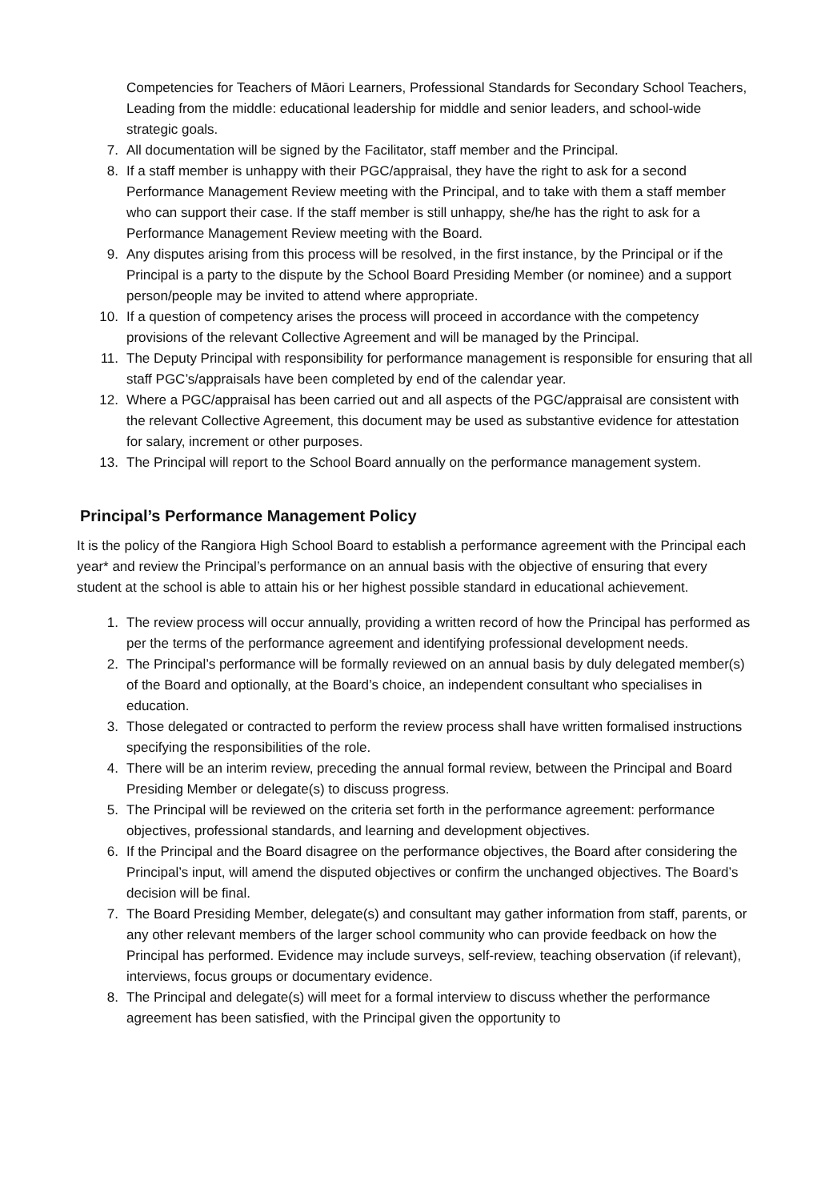Competencies for Teachers of Māori Learners, Professional Standards for Secondary School Teachers, Leading from the middle: educational leadership for middle and senior leaders, and school-wide strategic goals.
7. All documentation will be signed by the Facilitator, staff member and the Principal.
8. If a staff member is unhappy with their PGC/appraisal, they have the right to ask for a second Performance Management Review meeting with the Principal, and to take with them a staff member who can support their case. If the staff member is still unhappy, she/he has the right to ask for a Performance Management Review meeting with the Board.
9. Any disputes arising from this process will be resolved, in the first instance, by the Principal or if the Principal is a party to the dispute by the School Board Presiding Member (or nominee) and a support person/people may be invited to attend where appropriate.
10. If a question of competency arises the process will proceed in accordance with the competency provisions of the relevant Collective Agreement and will be managed by the Principal.
11. The Deputy Principal with responsibility for performance management is responsible for ensuring that all staff PGC’s/appraisals have been completed by end of the calendar year.
12. Where a PGC/appraisal has been carried out and all aspects of the PGC/appraisal are consistent with the relevant Collective Agreement, this document may be used as substantive evidence for attestation for salary, increment or other purposes.
13. The Principal will report to the School Board annually on the performance management system.
Principal’s Performance Management Policy
It is the policy of the Rangiora High School Board to establish a performance agreement with the Principal each year* and review the Principal’s performance on an annual basis with the objective of ensuring that every student at the school is able to attain his or her highest possible standard in educational achievement.
1. The review process will occur annually, providing a written record of how the Principal has performed as per the terms of the performance agreement and identifying professional development needs.
2. The Principal’s performance will be formally reviewed on an annual basis by duly delegated member(s) of the Board and optionally, at the Board’s choice, an independent consultant who specialises in education.
3. Those delegated or contracted to perform the review process shall have written formalised instructions specifying the responsibilities of the role.
4. There will be an interim review, preceding the annual formal review, between the Principal and Board Presiding Member or delegate(s) to discuss progress.
5. The Principal will be reviewed on the criteria set forth in the performance agreement: performance objectives, professional standards, and learning and development objectives.
6. If the Principal and the Board disagree on the performance objectives, the Board after considering the Principal’s input, will amend the disputed objectives or confirm the unchanged objectives. The Board’s decision will be final.
7. The Board Presiding Member, delegate(s) and consultant may gather information from staff, parents, or any other relevant members of the larger school community who can provide feedback on how the Principal has performed. Evidence may include surveys, self-review, teaching observation (if relevant), interviews, focus groups or documentary evidence.
8. The Principal and delegate(s) will meet for a formal interview to discuss whether the performance agreement has been satisfied, with the Principal given the opportunity to